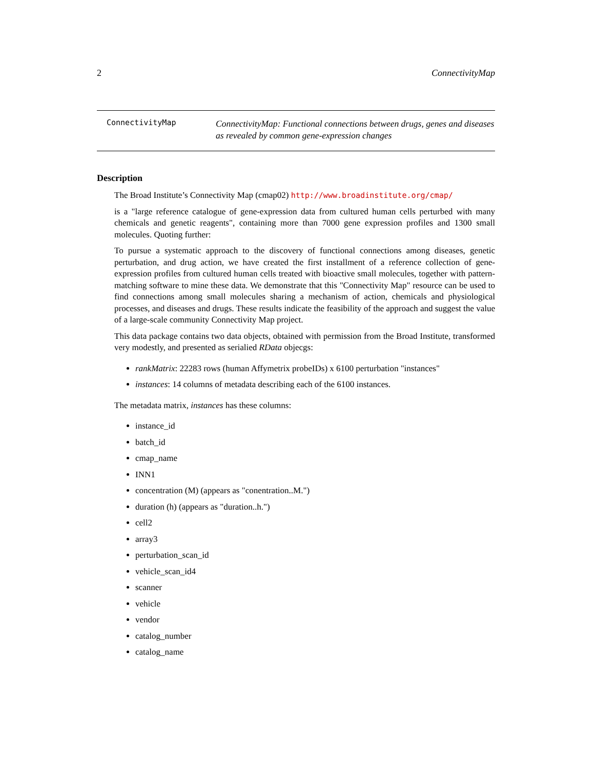2 ConnectivityMap
ConnectivityMap
ConnectivityMap: Functional connections between drugs, genes and diseases as revealed by common gene-expression changes
Description
The Broad Institute’s Connectivity Map (cmap02) http://www.broadinstitute.org/cmap/
is a "large reference catalogue of gene-expression data from cultured human cells perturbed with many chemicals and genetic reagents", containing more than 7000 gene expression profiles and 1300 small molecules. Quoting further:
To pursue a systematic approach to the discovery of functional connections among diseases, genetic perturbation, and drug action, we have created the first installment of a reference collection of gene-expression profiles from cultured human cells treated with bioactive small molecules, together with pattern-matching software to mine these data. We demonstrate that this "Connectivity Map" resource can be used to find connections among small molecules sharing a mechanism of action, chemicals and physiological processes, and diseases and drugs. These results indicate the feasibility of the approach and suggest the value of a large-scale community Connectivity Map project.
This data package contains two data objects, obtained with permission from the Broad Institute, transformed very modestly, and presented as serialied RData objecgs:
rankMatrix: 22283 rows (human Affymetrix probeIDs) x 6100 perturbation "instances"
instances: 14 columns of metadata describing each of the 6100 instances.
The metadata matrix, instances has these columns:
instance_id
batch_id
cmap_name
INN1
concentration (M) (appears as "conentration..M.")
duration (h) (appears as "duration..h.")
cell2
array3
perturbation_scan_id
vehicle_scan_id4
scanner
vehicle
vendor
catalog_number
catalog_name